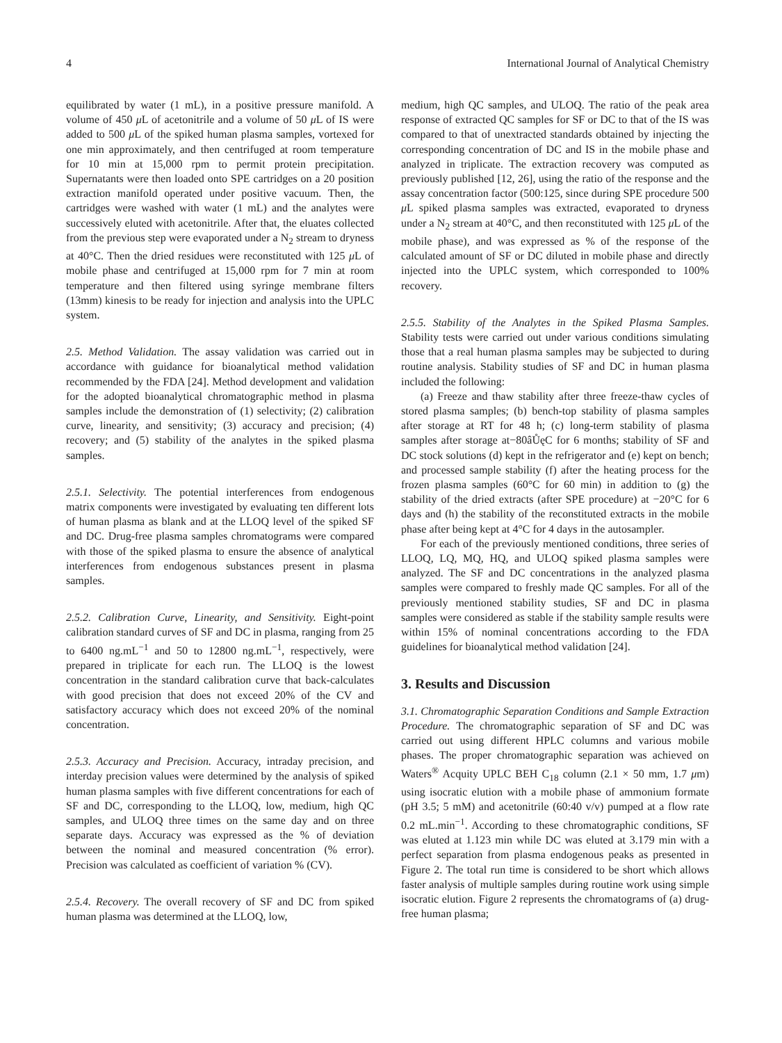4 International Journal of Analytical Chemistry
equilibrated by water (1 mL), in a positive pressure manifold. A volume of 450 μ L of acetonitrile and a volume of 50 μ L of IS were added to 500 μ L of the spiked human plasma samples, vortexed for one min approximately, and then centrifuged at room temperature for 10 min at 15,000 rpm to permit protein precipitation. Supernatants were then loaded onto SPE cartridges on a 20 position extraction manifold operated under positive vacuum. Then, the cartridges were washed with water (1 mL) and the analytes were successively eluted with acetonitrile. After that, the eluates collected from the previous step were evaporated under a N<sub>2</sub> stream to dryness at 40°C. Then the dried residues were reconstituted with 125 μ L of mobile phase and centrifuged at 15,000 rpm for 7 min at room temperature and then filtered using syringe membrane filters (13mm) kinesis to be ready for injection and analysis into the UPLC system.
2.5. Method Validation. The assay validation was carried out in accordance with guidance for bioanalytical method validation recommended by the FDA [24]. Method development and validation for the adopted bioanalytical chromatographic method in plasma samples include the demonstration of (1) selectivity; (2) calibration curve, linearity, and sensitivity; (3) accuracy and precision; (4) recovery; and (5) stability of the analytes in the spiked plasma samples.
2.5.1. Selectivity. The potential interferences from endogenous matrix components were investigated by evaluating ten different lots of human plasma as blank and at the LLOQ level of the spiked SF and DC. Drug-free plasma samples chromatograms were compared with those of the spiked plasma to ensure the absence of analytical interferences from endogenous substances present in plasma samples.
2.5.2. Calibration Curve, Linearity, and Sensitivity. Eight-point calibration standard curves of SF and DC in plasma, ranging from 25 to 6400 ng.mL<sup>−1</sup> and 50 to 12800 ng.mL<sup>−1</sup>, respectively, were prepared in triplicate for each run. The LLOQ is the lowest concentration in the standard calibration curve that back-calculates with good precision that does not exceed 20% of the CV and satisfactory accuracy which does not exceed 20% of the nominal concentration.
2.5.3. Accuracy and Precision. Accuracy, intraday precision, and interday precision values were determined by the analysis of spiked human plasma samples with five different concentrations for each of SF and DC, corresponding to the LLOQ, low, medium, high QC samples, and ULOQ three times on the same day and on three separate days. Accuracy was expressed as the % of deviation between the nominal and measured concentration (% error). Precision was calculated as coefficient of variation % (CV).
2.5.4. Recovery. The overall recovery of SF and DC from spiked human plasma was determined at the LLOQ, low,
medium, high QC samples, and ULOQ. The ratio of the peak area response of extracted QC samples for SF or DC to that of the IS was compared to that of unextracted standards obtained by injecting the corresponding concentration of DC and IS in the mobile phase and analyzed in triplicate. The extraction recovery was computed as previously published [12, 26], using the ratio of the response and the assay concentration factor (500:125, since during SPE procedure 500 μ L spiked plasma samples was extracted, evaporated to dryness under a N<sub>2</sub> stream at 40°C, and then reconstituted with 125 μ L of the mobile phase), and was expressed as % of the response of the calculated amount of SF or DC diluted in mobile phase and directly injected into the UPLC system, which corresponded to 100% recovery.
2.5.5. Stability of the Analytes in the Spiked Plasma Samples. Stability tests were carried out under various conditions simulating those that a real human plasma samples may be subjected to during routine analysis. Stability studies of SF and DC in human plasma included the following:
(a) Freeze and thaw stability after three freeze-thaw cycles of stored plasma samples; (b) bench-top stability of plasma samples after storage at RT for 48 h; (c) long-term stability of plasma samples after storage at−80âŮęC for 6 months; stability of SF and DC stock solutions (d) kept in the refrigerator and (e) kept on bench; and processed sample stability (f) after the heating process for the frozen plasma samples (60°C for 60 min) in addition to (g) the stability of the dried extracts (after SPE procedure) at −20°C for 6 days and (h) the stability of the reconstituted extracts in the mobile phase after being kept at 4°C for 4 days in the autosampler.
For each of the previously mentioned conditions, three series of LLOQ, LQ, MQ, HQ, and ULOQ spiked plasma samples were analyzed. The SF and DC concentrations in the analyzed plasma samples were compared to freshly made QC samples. For all of the previously mentioned stability studies, SF and DC in plasma samples were considered as stable if the stability sample results were within 15% of nominal concentrations according to the FDA guidelines for bioanalytical method validation [24].
3. Results and Discussion
3.1. Chromatographic Separation Conditions and Sample Extraction Procedure. The chromatographic separation of SF and DC was carried out using different HPLC columns and various mobile phases. The proper chromatographic separation was achieved on Waters<sup>®</sup> Acquity UPLC BEH C<sub>18</sub> column (2.1 × 50 mm, 1.7 μm) using isocratic elution with a mobile phase of ammonium formate (pH 3.5; 5 mM) and acetonitrile (60:40 v/v) pumped at a flow rate 0.2 mL.min<sup>−1</sup>. According to these chromatographic conditions, SF was eluted at 1.123 min while DC was eluted at 3.179 min with a perfect separation from plasma endogenous peaks as presented in Figure 2. The total run time is considered to be short which allows faster analysis of multiple samples during routine work using simple isocratic elution. Figure 2 represents the chromatograms of (a) drug-free human plasma;